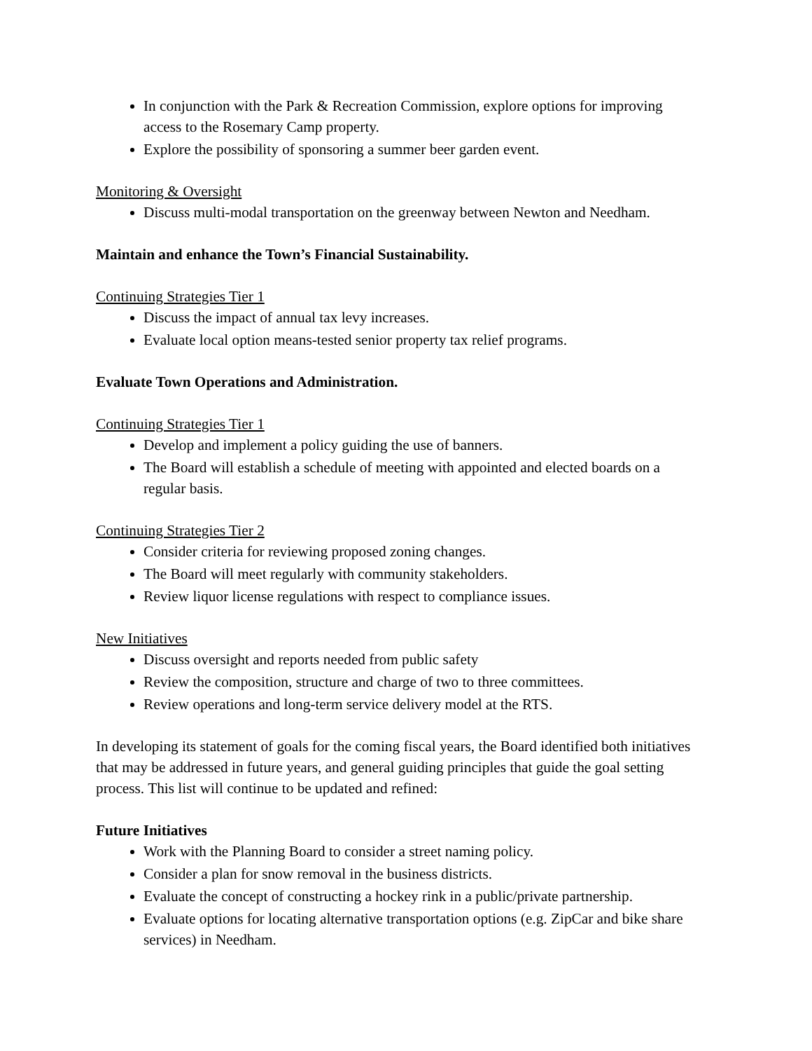In conjunction with the Park & Recreation Commission, explore options for improving access to the Rosemary Camp property.
Explore the possibility of sponsoring a summer beer garden event.
Monitoring & Oversight
Discuss multi-modal transportation on the greenway between Newton and Needham.
Maintain and enhance the Town’s Financial Sustainability.
Continuing Strategies Tier 1
Discuss the impact of annual tax levy increases.
Evaluate local option means-tested senior property tax relief programs.
Evaluate Town Operations and Administration.
Continuing Strategies Tier 1
Develop and implement a policy guiding the use of banners.
The Board will establish a schedule of meeting with appointed and elected boards on a regular basis.
Continuing Strategies Tier 2
Consider criteria for reviewing proposed zoning changes.
The Board will meet regularly with community stakeholders.
Review liquor license regulations with respect to compliance issues.
New Initiatives
Discuss oversight and reports needed from public safety
Review the composition, structure and charge of two to three committees.
Review operations and long-term service delivery model at the RTS.
In developing its statement of goals for the coming fiscal years, the Board identified both initiatives that may be addressed in future years, and general guiding principles that guide the goal setting process. This list will continue to be updated and refined:
Future Initiatives
Work with the Planning Board to consider a street naming policy.
Consider a plan for snow removal in the business districts.
Evaluate the concept of constructing a hockey rink in a public/private partnership.
Evaluate options for locating alternative transportation options (e.g. ZipCar and bike share services) in Needham.